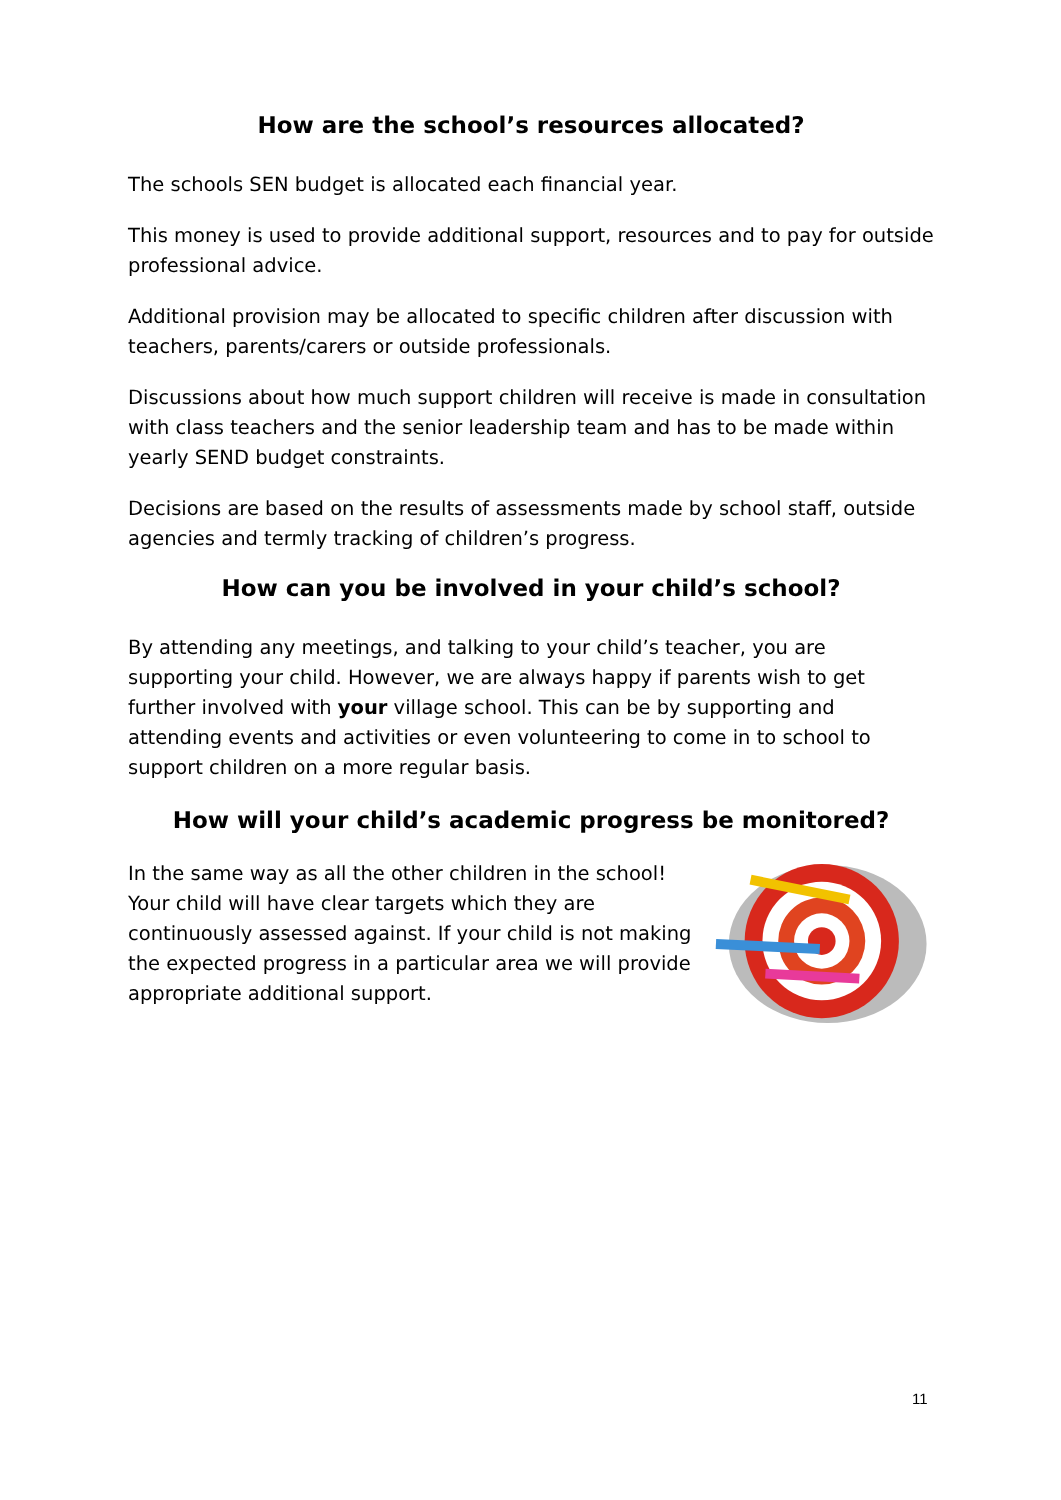How are the school’s resources allocated?
The schools SEN budget is allocated each financial year.
This money is used to provide additional support, resources and to pay for outside professional advice.
Additional provision may be allocated to specific children after discussion with teachers, parents/carers or outside professionals.
Discussions about how much support children will receive is made in consultation with class teachers and the senior leadership team and has to be made within yearly SEND budget constraints.
Decisions are based on the results of assessments made by school staff, outside agencies and termly tracking of children’s progress.
How can you be involved in your child’s school?
By attending any meetings, and talking to your child’s teacher, you are supporting your child. However, we are always happy if parents wish to get further involved with your village school. This can be by supporting and attending events and activities or even volunteering to come in to school to support children on a more regular basis.
How will your child’s academic progress be monitored?
In the same way as all the other children in the school! Your child will have clear targets which they are continuously assessed against. If your child is not making the expected progress in a particular area we will provide appropriate additional support.
11